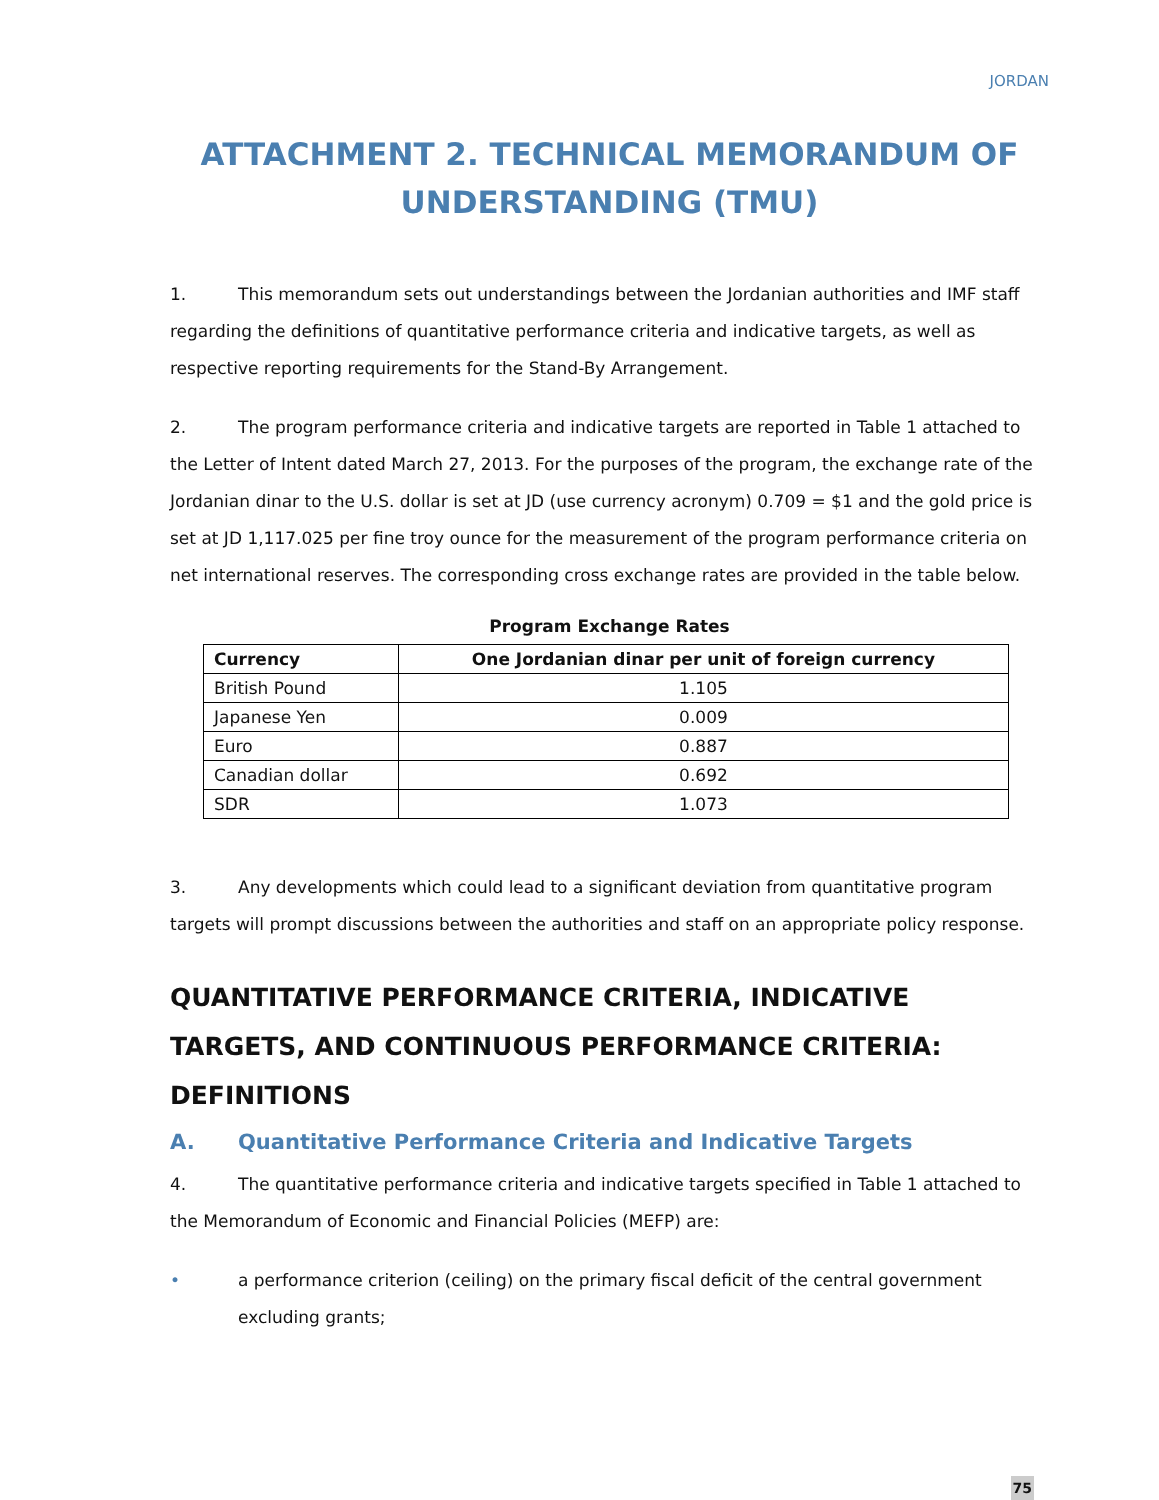JORDAN
ATTACHMENT 2. TECHNICAL MEMORANDUM OF UNDERSTANDING (TMU)
1. This memorandum sets out understandings between the Jordanian authorities and IMF staff regarding the definitions of quantitative performance criteria and indicative targets, as well as respective reporting requirements for the Stand-By Arrangement.
2. The program performance criteria and indicative targets are reported in Table 1 attached to the Letter of Intent dated March 27, 2013. For the purposes of the program, the exchange rate of the Jordanian dinar to the U.S. dollar is set at JD (use currency acronym) 0.709 = $1 and the gold price is set at JD 1,117.025 per fine troy ounce for the measurement of the program performance criteria on net international reserves. The corresponding cross exchange rates are provided in the table below.
Program Exchange Rates
| Currency | One Jordanian dinar per unit of foreign currency |
| --- | --- |
| British Pound | 1.105 |
| Japanese Yen | 0.009 |
| Euro | 0.887 |
| Canadian dollar | 0.692 |
| SDR | 1.073 |
3. Any developments which could lead to a significant deviation from quantitative program targets will prompt discussions between the authorities and staff on an appropriate policy response.
QUANTITATIVE PERFORMANCE CRITERIA, INDICATIVE TARGETS, AND CONTINUOUS PERFORMANCE CRITERIA: DEFINITIONS
A. Quantitative Performance Criteria and Indicative Targets
4. The quantitative performance criteria and indicative targets specified in Table 1 attached to the Memorandum of Economic and Financial Policies (MEFP) are:
• a performance criterion (ceiling) on the primary fiscal deficit of the central government excluding grants;
75